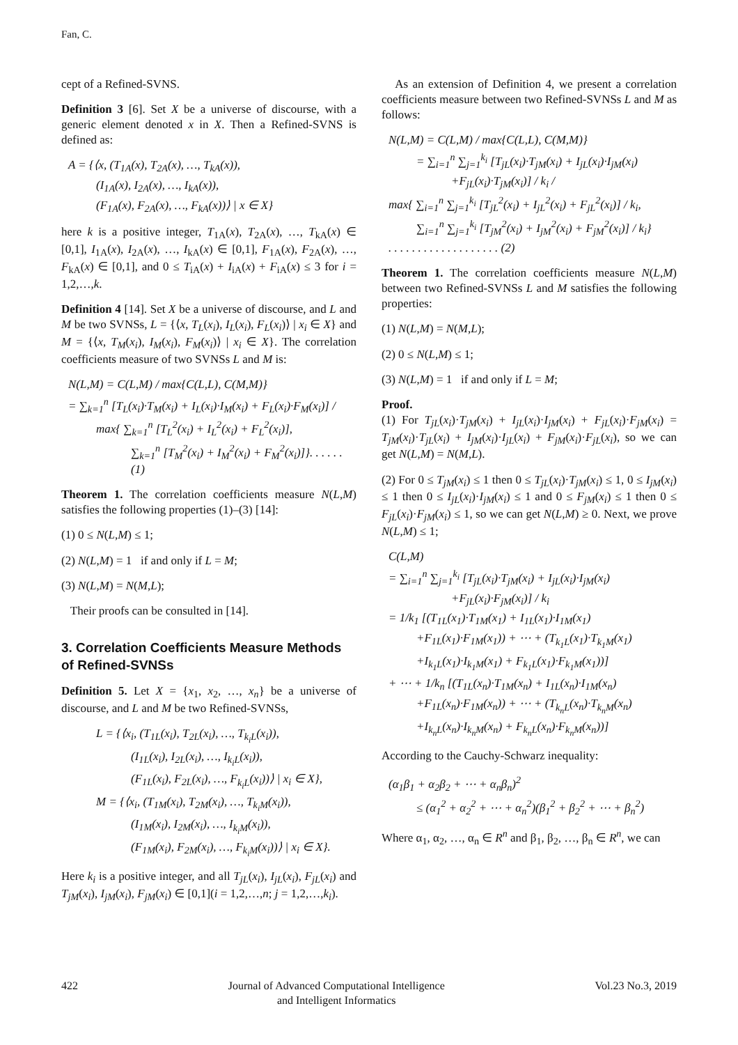Fan, C.
cept of a Refined-SVNS.
Definition 3 [6]. Set X be a universe of discourse, with a generic element denoted x in X. Then a Refined-SVNS is defined as:
A = {⟨x, (T<sub>1A</sub>(x), T<sub>2A</sub>(x), …, T<sub>kA</sub>(x)),
(I<sub>1A</sub>(x), I<sub>2A</sub>(x), …, I<sub>kA</sub>(x)),
(F<sub>1A</sub>(x), F<sub>2A</sub>(x), …, F<sub>kA</sub>(x))⟩ | x ∈ X}
here k is a positive integer, T<sub>1A</sub>(x), T<sub>2A</sub>(x), …, T<sub>kA</sub>(x) ∈ [0,1], I<sub>1A</sub>(x), I<sub>2A</sub>(x), …, I<sub>kA</sub>(x) ∈ [0,1], F<sub>1A</sub>(x), F<sub>2A</sub>(x), …, F<sub>kA</sub>(x) ∈ [0,1], and 0 ≤ T<sub>iA</sub>(x) + I<sub>iA</sub>(x) + F<sub>iA</sub>(x) ≤ 3 for i = 1,2,…,k.
Definition 4 [14]. Set X be a universe of discourse, and L and M be two SVNSs, L = {⟨x, T<sub>L</sub>(x<sub>i</sub>), I<sub>L</sub>(x<sub>i</sub>), F<sub>L</sub>(x<sub>i</sub>)⟩ | x<sub>i</sub> ∈ X} and M = {⟨x, T<sub>M</sub>(x<sub>i</sub>), I<sub>M</sub>(x<sub>i</sub>), F<sub>M</sub>(x<sub>i</sub>)⟩ | x<sub>i</sub> ∈ X}. The correlation coefficients measure of two SVNSs L and M is:
N(L,M) = C(L,M) / max{C(L,L), C(M,M)}
= ∑<sub>k=1</sub><sup>n</sup> [T<sub>L</sub>(x<sub>i</sub>)·T<sub>M</sub>(x<sub>i</sub>) + I<sub>L</sub>(x<sub>i</sub>)·I<sub>M</sub>(x<sub>i</sub>) + F<sub>L</sub>(x<sub>i</sub>)·F<sub>M</sub>(x<sub>i</sub>)] /
max{ ∑<sub>k=1</sub><sup>n</sup> [T<sub>L</sub><sup>2</sup>(x<sub>i</sub>) + I<sub>L</sub><sup>2</sup>(x<sub>i</sub>) + F<sub>L</sub><sup>2</sup>(x<sub>i</sub>)],
∑<sub>k=1</sub><sup>n</sup> [T<sub>M</sub><sup>2</sup>(x<sub>i</sub>) + I<sub>M</sub><sup>2</sup>(x<sub>i</sub>) + F<sub>M</sub><sup>2</sup>(x<sub>i</sub>)]}. . . . . . (1)
Theorem 1. The correlation coefficients measure N(L,M) satisfies the following properties (1)–(3) [14]:
(1) 0 ≤ N(L,M) ≤ 1;
(2) N(L,M) = 1 if and only if L = M;
(3) N(L,M) = N(M,L);
Their proofs can be consulted in [14].
3. Correlation Coefficients Measure Methods of Refined-SVNSs
Definition 5. Let X = {x<sub>1</sub>, x<sub>2</sub>, …, x<sub>n</sub>} be a universe of discourse, and L and M be two Refined-SVNSs,
L = {⟨x<sub>i</sub>, (T<sub>1L</sub>(x<sub>i</sub>), T<sub>2L</sub>(x<sub>i</sub>), …, T<sub>k<sub>i</sub>L</sub>(x<sub>i</sub>)),
(I<sub>1L</sub>(x<sub>i</sub>), I<sub>2L</sub>(x<sub>i</sub>), …, I<sub>k<sub>i</sub>L</sub>(x<sub>i</sub>)),
(F<sub>1L</sub>(x<sub>i</sub>), F<sub>2L</sub>(x<sub>i</sub>), …, F<sub>k<sub>i</sub>L</sub>(x<sub>i</sub>))⟩ | x<sub>i</sub> ∈ X},
M = {⟨x<sub>i</sub>, (T<sub>1M</sub>(x<sub>i</sub>), T<sub>2M</sub>(x<sub>i</sub>), …, T<sub>k<sub>i</sub>M</sub>(x<sub>i</sub>)),
(I<sub>1M</sub>(x<sub>i</sub>), I<sub>2M</sub>(x<sub>i</sub>), …, I<sub>k<sub>i</sub>M</sub>(x<sub>i</sub>)),
(F<sub>1M</sub>(x<sub>i</sub>), F<sub>2M</sub>(x<sub>i</sub>), …, F<sub>k<sub>i</sub>M</sub>(x<sub>i</sub>))⟩ | x<sub>i</sub> ∈ X}.
Here k<sub>i</sub> is a positive integer, and all T<sub>jL</sub>(x<sub>i</sub>), I<sub>jL</sub>(x<sub>i</sub>), F<sub>jL</sub>(x<sub>i</sub>) and T<sub>jM</sub>(x<sub>i</sub>), I<sub>jM</sub>(x<sub>i</sub>), F<sub>jM</sub>(x<sub>i</sub>) ∈ [0,1](i = 1,2,…,n; j = 1,2,…,k<sub>i</sub>).
As an extension of Definition 4, we present a correlation coefficients measure between two Refined-SVNSs L and M as follows:
N(L,M) = C(L,M) / max{C(L,L), C(M,M)}
= ∑<sub>i=1</sub><sup>n</sup> ∑<sub>j=1</sub><sup>k<sub>i</sub></sup> [T<sub>jL</sub>(x<sub>i</sub>)·T<sub>jM</sub>(x<sub>i</sub>) + I<sub>jL</sub>(x<sub>i</sub>)·I<sub>jM</sub>(x<sub>i</sub>)
+F<sub>jL</sub>(x<sub>i</sub>)·T<sub>jM</sub>(x<sub>i</sub>)] / k<sub>i</sub> /
max{ ∑<sub>i=1</sub><sup>n</sup> ∑<sub>j=1</sub><sup>k<sub>i</sub></sup> [T<sub>jL</sub><sup>2</sup>(x<sub>i</sub>) + I<sub>jL</sub><sup>2</sup>(x<sub>i</sub>) + F<sub>jL</sub><sup>2</sup>(x<sub>i</sub>)] / k<sub>i</sub>,
∑<sub>i=1</sub><sup>n</sup> ∑<sub>j=1</sub><sup>k<sub>i</sub></sup> [T<sub>jM</sub><sup>2</sup>(x<sub>i</sub>) + I<sub>jM</sub><sup>2</sup>(x<sub>i</sub>) + F<sub>jM</sub><sup>2</sup>(x<sub>i</sub>)] / k<sub>i</sub>}
. . . . . . . . . . . . . . . . . . . (2)
Theorem 1. The correlation coefficients measure N(L,M) between two Refined-SVNSs L and M satisfies the following properties:
(1) N(L,M) = N(M,L);
(2) 0 ≤ N(L,M) ≤ 1;
(3) N(L,M) = 1 if and only if L = M;
Proof.
(1) For T<sub>jL</sub>(x<sub>i</sub>)·T<sub>jM</sub>(x<sub>i</sub>) + I<sub>jL</sub>(x<sub>i</sub>)·I<sub>jM</sub>(x<sub>i</sub>) + F<sub>jL</sub>(x<sub>i</sub>)·F<sub>jM</sub>(x<sub>i</sub>) = T<sub>jM</sub>(x<sub>i</sub>)·T<sub>jL</sub>(x<sub>i</sub>) + I<sub>jM</sub>(x<sub>i</sub>)·I<sub>jL</sub>(x<sub>i</sub>) + F<sub>jM</sub>(x<sub>i</sub>)·F<sub>jL</sub>(x<sub>i</sub>), so we can get N(L,M) = N(M,L).
(2) For 0 ≤ T<sub>jM</sub>(x<sub>i</sub>) ≤ 1 then 0 ≤ T<sub>jL</sub>(x<sub>i</sub>)·T<sub>jM</sub>(x<sub>i</sub>) ≤ 1, 0 ≤ I<sub>jM</sub>(x<sub>i</sub>) ≤ 1 then 0 ≤ I<sub>jL</sub>(x<sub>i</sub>)·I<sub>jM</sub>(x<sub>i</sub>) ≤ 1 and 0 ≤ F<sub>jM</sub>(x<sub>i</sub>) ≤ 1 then 0 ≤ F<sub>jL</sub>(x<sub>i</sub>)·F<sub>jM</sub>(x<sub>i</sub>) ≤ 1, so we can get N(L,M) ≥ 0. Next, we prove N(L,M) ≤ 1;
C(L,M)
= ∑<sub>i=1</sub><sup>n</sup> ∑<sub>j=1</sub><sup>k<sub>i</sub></sup> [T<sub>jL</sub>(x<sub>i</sub>)·T<sub>jM</sub>(x<sub>i</sub>) + I<sub>jL</sub>(x<sub>i</sub>)·I<sub>jM</sub>(x<sub>i</sub>)
+F<sub>jL</sub>(x<sub>i</sub>)·F<sub>jM</sub>(x<sub>i</sub>)] / k<sub>i</sub>
= 1/k<sub>1</sub> [(T<sub>1L</sub>(x<sub>1</sub>)·T<sub>1M</sub>(x<sub>1</sub>) + I<sub>1L</sub>(x<sub>1</sub>)·I<sub>1M</sub>(x<sub>1</sub>)
+F<sub>1L</sub>(x<sub>1</sub>)·F<sub>1M</sub>(x<sub>1</sub>)) + ⋯ + (T<sub>k<sub>1</sub>L</sub>(x<sub>1</sub>)·T<sub>k<sub>1</sub>M</sub>(x<sub>1</sub>)
+I<sub>k<sub>1</sub>L</sub>(x<sub>1</sub>)·I<sub>k<sub>1</sub>M</sub>(x<sub>1</sub>) + F<sub>k<sub>1</sub>L</sub>(x<sub>1</sub>)·F<sub>k<sub>1</sub>M</sub>(x<sub>1</sub>))]
+ ⋯ + 1/k<sub>n</sub> [(T<sub>1L</sub>(x<sub>n</sub>)·T<sub>1M</sub>(x<sub>n</sub>) + I<sub>1L</sub>(x<sub>n</sub>)·I<sub>1M</sub>(x<sub>n</sub>)
+F<sub>1L</sub>(x<sub>n</sub>)·F<sub>1M</sub>(x<sub>n</sub>)) + ⋯ + (T<sub>k<sub>n</sub>L</sub>(x<sub>n</sub>)·T<sub>k<sub>n</sub>M</sub>(x<sub>n</sub>)
+I<sub>k<sub>n</sub>L</sub>(x<sub>n</sub>)·I<sub>k<sub>n</sub>M</sub>(x<sub>n</sub>) + F<sub>k<sub>n</sub>L</sub>(x<sub>n</sub>)·F<sub>k<sub>n</sub>M</sub>(x<sub>n</sub>))]
According to the Cauchy-Schwarz inequality:
(α<sub>1</sub>β<sub>1</sub> + α<sub>2</sub>β<sub>2</sub> + ⋯ + α<sub>n</sub>β<sub>n</sub>)<sup>2</sup>
≤ (α<sub>1</sub><sup>2</sup> + α<sub>2</sub><sup>2</sup> + ⋯ + α<sub>n</sub><sup>2</sup>)(β<sub>1</sub><sup>2</sup> + β<sub>2</sub><sup>2</sup> + ⋯ + β<sub>n</sub><sup>2</sup>)
Where α<sub>1</sub>, α<sub>2</sub>, …, α<sub>n</sub> ∈ R<sup>n</sup> and β<sub>1</sub>, β<sub>2</sub>, …, β<sub>n</sub> ∈ R<sup>n</sup>, we can
422 Journal of Advanced Computational Intelligence
and Intelligent Informatics
Vol.23 No.3, 2019